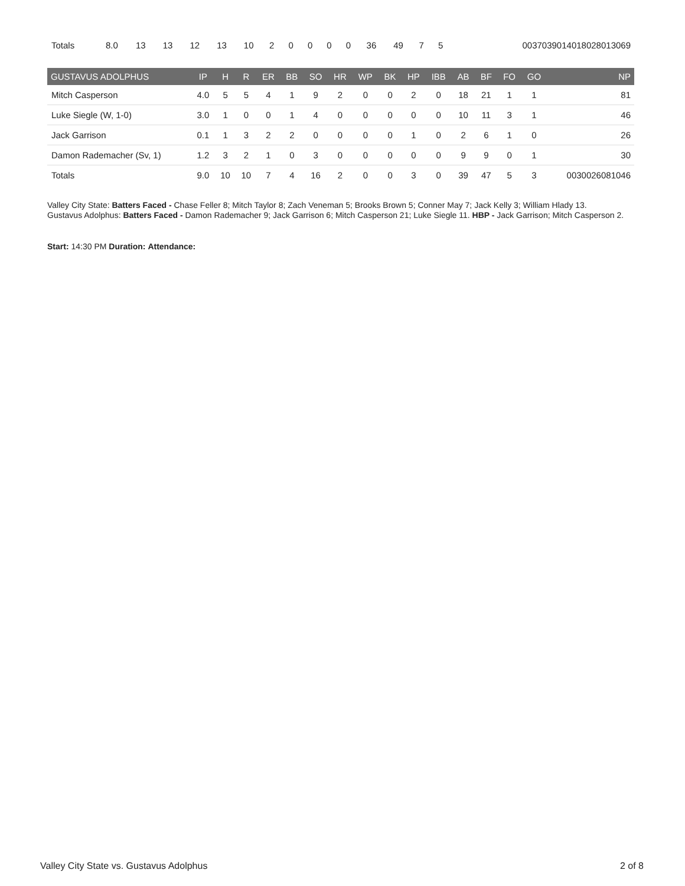| Totals | 8.0 | 13 | 13 | 12 | 13 | 10 | 2 | 0 | 0 | 0 | 0 | 36 | 49 | 7 | 5 | 0037039014018028013069 |
| GUSTAVUS ADOLPHUS | IP | H | R | ER | BB | SO | HR | WP | BK | HP | IBB | AB | BF | FO | GO | NP |
| --- | --- | --- | --- | --- | --- | --- | --- | --- | --- | --- | --- | --- | --- | --- | --- | --- |
| Mitch Casperson | 4.0 | 5 | 5 | 4 | 1 | 9 | 2 | 0 | 0 | 2 | 0 | 18 | 21 | 1 | 1 | 81 |
| Luke Siegle (W, 1-0) | 3.0 | 1 | 0 | 0 | 1 | 4 | 0 | 0 | 0 | 0 | 0 | 10 | 11 | 3 | 1 | 46 |
| Jack Garrison | 0.1 | 1 | 3 | 2 | 2 | 0 | 0 | 0 | 0 | 1 | 0 | 2 | 6 | 1 | 0 | 26 |
| Damon Rademacher (Sv, 1) | 1.2 | 3 | 2 | 1 | 0 | 3 | 0 | 0 | 0 | 0 | 0 | 9 | 9 | 0 | 1 | 30 |
| Totals | 9.0 | 10 | 10 | 7 | 4 | 16 | 2 | 0 | 0 | 3 | 0 | 39 | 47 | 5 | 3 | 0030026081046 |
Valley City State: Batters Faced - Chase Feller 8; Mitch Taylor 8; Zach Veneman 5; Brooks Brown 5; Conner May 7; Jack Kelly 3; William Hlady 13.
Gustavus Adolphus: Batters Faced - Damon Rademacher 9; Jack Garrison 6; Mitch Casperson 21; Luke Siegle 11. HBP - Jack Garrison; Mitch Casperson 2.
Start: 14:30 PM Duration: Attendance:
Valley City State vs. Gustavus Adolphus 2 of 8